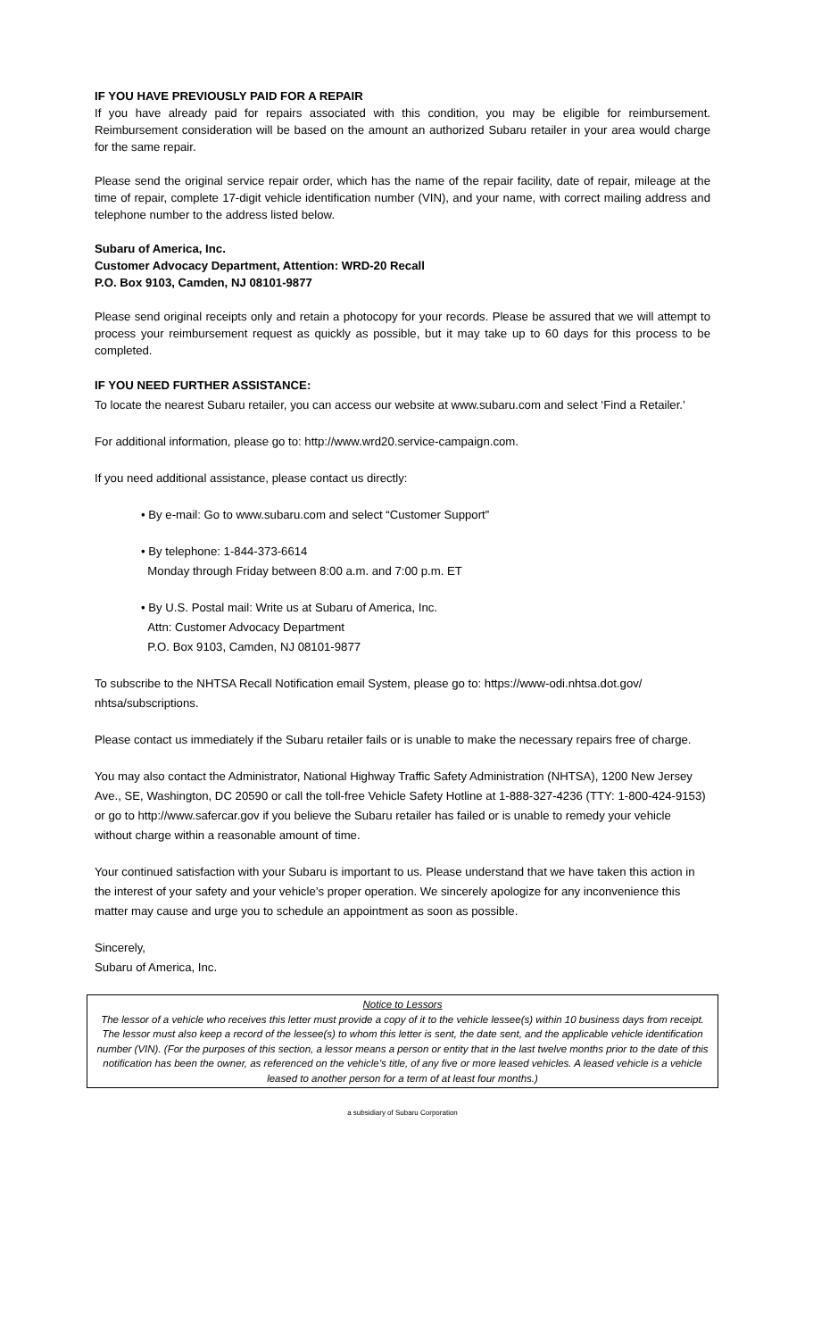IF YOU HAVE PREVIOUSLY PAID FOR A REPAIR
If you have already paid for repairs associated with this condition, you may be eligible for reimbursement. Reimbursement consideration will be based on the amount an authorized Subaru retailer in your area would charge for the same repair.
Please send the original service repair order, which has the name of the repair facility, date of repair, mileage at the time of repair, complete 17-digit vehicle identification number (VIN), and your name, with correct mailing address and telephone number to the address listed below.
Subaru of America, Inc.
Customer Advocacy Department, Attention: WRD-20 Recall
P.O. Box 9103, Camden, NJ 08101-9877
Please send original receipts only and retain a photocopy for your records. Please be assured that we will attempt to process your reimbursement request as quickly as possible, but it may take up to 60 days for this process to be completed.
IF YOU NEED FURTHER ASSISTANCE:
To locate the nearest Subaru retailer, you can access our website at www.subaru.com and select ‘Find a Retailer.’
For additional information, please go to: http://www.wrd20.service-campaign.com.
If you need additional assistance, please contact us directly:
• By e-mail: Go to www.subaru.com and select “Customer Support”
• By telephone: 1-844-373-6614
Monday through Friday between 8:00 a.m. and 7:00 p.m. ET
• By U.S. Postal mail: Write us at Subaru of America, Inc.
Attn: Customer Advocacy Department
P.O. Box 9103, Camden, NJ 08101-9877
To subscribe to the NHTSA Recall Notification email System, please go to: https://www-odi.nhtsa.dot.gov/ nhtsa/subscriptions.
Please contact us immediately if the Subaru retailer fails or is unable to make the necessary repairs free of charge.
You may also contact the Administrator, National Highway Traffic Safety Administration (NHTSA), 1200 New Jersey Ave., SE, Washington, DC 20590 or call the toll-free Vehicle Safety Hotline at 1-888-327-4236 (TTY: 1-800-424-9153) or go to http://www.safercar.gov if you believe the Subaru retailer has failed or is unable to remedy your vehicle without charge within a reasonable amount of time.
Your continued satisfaction with your Subaru is important to us. Please understand that we have taken this action in the interest of your safety and your vehicle’s proper operation. We sincerely apologize for any inconvenience this matter may cause and urge you to schedule an appointment as soon as possible.
Sincerely,
Subaru of America, Inc.
Notice to Lessors
The lessor of a vehicle who receives this letter must provide a copy of it to the vehicle lessee(s) within 10 business days from receipt. The lessor must also keep a record of the lessee(s) to whom this letter is sent, the date sent, and the applicable vehicle identification number (VIN). (For the purposes of this section, a lessor means a person or entity that in the last twelve months prior to the date of this notification has been the owner, as referenced on the vehicle’s title, of any five or more leased vehicles. A leased vehicle is a vehicle leased to another person for a term of at least four months.)
a subsidiary of Subaru Corporation